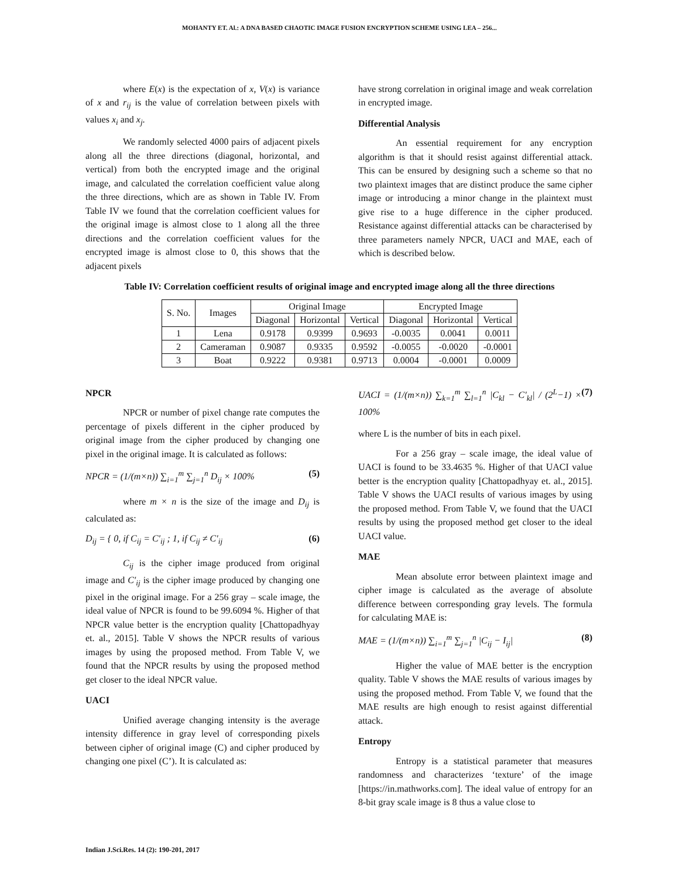MOHANTY ET. Al.: A DNA BASED CHAOTIC IMAGE FUSION ENCRYPTION SCHEME USING LEA – 256...
where E(x) is the expectation of x, V(x) is variance of x and r<sub>ij</sub> is the value of correlation between pixels with values x<sub>i</sub> and x<sub>j</sub>.
We randomly selected 4000 pairs of adjacent pixels along all the three directions (diagonal, horizontal, and vertical) from both the encrypted image and the original image, and calculated the correlation coefficient value along the three directions, which are as shown in Table IV. From Table IV we found that the correlation coefficient values for the original image is almost close to 1 along all the three directions and the correlation coefficient values for the encrypted image is almost close to 0, this shows that the adjacent pixels
have strong correlation in original image and weak correlation in encrypted image.
Differential Analysis
An essential requirement for any encryption algorithm is that it should resist against differential attack. This can be ensured by designing such a scheme so that no two plaintext images that are distinct produce the same cipher image or introducing a minor change in the plaintext must give rise to a huge difference in the cipher produced. Resistance against differential attacks can be characterised by three parameters namely NPCR, UACI and MAE, each of which is described below.
Table IV: Correlation coefficient results of original image and encrypted image along all the three directions
| S. No. | Images | Original Image | | | Encrypted Image | | |
| --- | --- | --- | --- | --- | --- | --- | --- |
| | | Diagonal | Horizontal | Vertical | Diagonal | Horizontal | Vertical |
| 1 | Lena | 0.9178 | 0.9399 | 0.9693 | -0.0035 | 0.0041 | 0.0011 |
| 2 | Cameraman | 0.9087 | 0.9335 | 0.9592 | -0.0055 | -0.0020 | -0.0001 |
| 3 | Boat | 0.9222 | 0.9381 | 0.9713 | 0.0004 | -0.0001 | 0.0009 |
NPCR
NPCR or number of pixel change rate computes the percentage of pixels different in the cipher produced by original image from the cipher produced by changing one pixel in the original image. It is calculated as follows:
NPCR = (1/(m×n)) ∑<sub>i=1</sub><sup>m</sup> ∑<sub>j=1</sub><sup>n</sup> D<sub>ij</sub> × 100% (5)
where m × n is the size of the image and D<sub>ij</sub> is calculated as:
D<sub>ij</sub> = { 0, if C<sub>ij</sub> = C′<sub>ij</sub> ; 1, if C<sub>ij</sub> ≠ C′<sub>ij</sub> (6)
C<sub>ij</sub> is the cipher image produced from original image and C′<sub>ij</sub> is the cipher image produced by changing one pixel in the original image. For a 256 gray – scale image, the ideal value of NPCR is found to be 99.6094 %. Higher of that NPCR value better is the encryption quality [Chattopadhyay et. al., 2015]. Table V shows the NPCR results of various images by using the proposed method. From Table V, we found that the NPCR results by using the proposed method get closer to the ideal NPCR value.
UACI
Unified average changing intensity is the average intensity difference in gray level of corresponding pixels between cipher of original image (C) and cipher produced by changing one pixel (C’). It is calculated as:
UACI = (1/(m×n)) ∑<sub>k=1</sub><sup>m</sup> ∑<sub>l=1</sub><sup>n</sup> |C<sub>kl</sub> − C′<sub>kl</sub>| / (2<sup>L</sup>−1) × 100% (7)
where L is the number of bits in each pixel.
For a 256 gray – scale image, the ideal value of UACI is found to be 33.4635 %. Higher of that UACI value better is the encryption quality [Chattopadhyay et. al., 2015]. Table V shows the UACI results of various images by using the proposed method. From Table V, we found that the UACI results by using the proposed method get closer to the ideal UACI value.
MAE
Mean absolute error between plaintext image and cipher image is calculated as the average of absolute difference between corresponding gray levels. The formula for calculating MAE is:
MAE = (1/(m×n)) ∑<sub>i=1</sub><sup>m</sup> ∑<sub>j=1</sub><sup>n</sup> |C<sub>ij</sub> − I<sub>ij</sub>| (8)
Higher the value of MAE better is the encryption quality. Table V shows the MAE results of various images by using the proposed method. From Table V, we found that the MAE results are high enough to resist against differential attack.
Entropy
Entropy is a statistical parameter that measures randomness and characterizes ‘texture’ of the image [https://in.mathworks.com]. The ideal value of entropy for an 8-bit gray scale image is 8 thus a value close to
Indian J.Sci.Res. 14 (2): 190-201, 2017